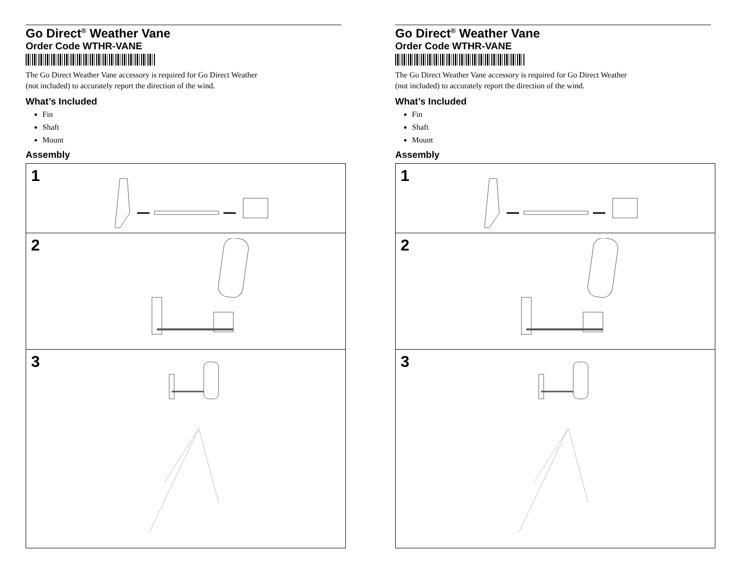Go Direct<sup>®</sup> Weather Vane
Order Code WTHR-VANE
The Go Direct Weather Vane accessory is required for Go Direct Weather
(not included) to accurately report the direction of the wind.
What’s Included
Fin
Shaft
Mount
Assembly
1
2
3
Go Direct<sup>®</sup> Weather Vane
Order Code WTHR-VANE
The Go Direct Weather Vane accessory is required for Go Direct Weather
(not included) to accurately report the direction of the wind.
What’s Included
Fin
Shaft
Mount
Assembly
1
2
3